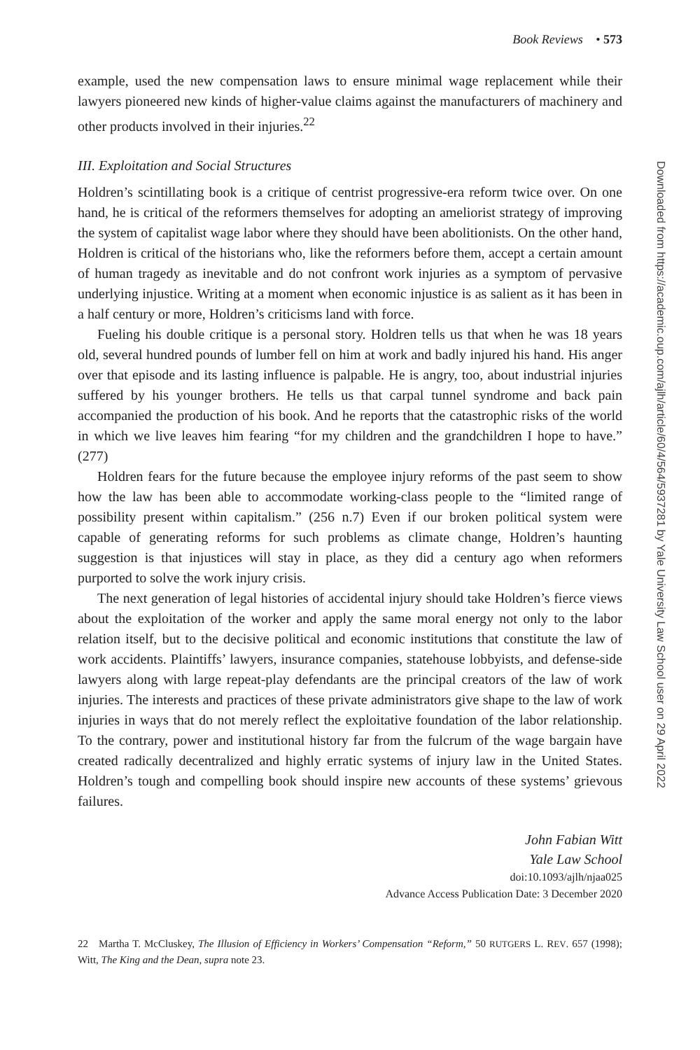Book Reviews • 573
example, used the new compensation laws to ensure minimal wage replacement while their lawyers pioneered new kinds of higher-value claims against the manufacturers of machinery and other products involved in their injuries.<sup>22</sup>
III. Exploitation and Social Structures
Holdren’s scintillating book is a critique of centrist progressive-era reform twice over. On one hand, he is critical of the reformers themselves for adopting an ameliorist strategy of improving the system of capitalist wage labor where they should have been abolitionists. On the other hand, Holdren is critical of the historians who, like the reformers before them, accept a certain amount of human tragedy as inevitable and do not confront work injuries as a symptom of pervasive underlying injustice. Writing at a moment when economic injustice is as salient as it has been in a half century or more, Holdren’s criticisms land with force.
Fueling his double critique is a personal story. Holdren tells us that when he was 18 years old, several hundred pounds of lumber fell on him at work and badly injured his hand. His anger over that episode and its lasting influence is palpable. He is angry, too, about industrial injuries suffered by his younger brothers. He tells us that carpal tunnel syndrome and back pain accompanied the production of his book. And he reports that the catastrophic risks of the world in which we live leaves him fearing “for my children and the grandchildren I hope to have.” (277)
Holdren fears for the future because the employee injury reforms of the past seem to show how the law has been able to accommodate working-class people to the “limited range of possibility present within capitalism.” (256 n.7) Even if our broken political system were capable of generating reforms for such problems as climate change, Holdren’s haunting suggestion is that injustices will stay in place, as they did a century ago when reformers purported to solve the work injury crisis.
The next generation of legal histories of accidental injury should take Holdren’s fierce views about the exploitation of the worker and apply the same moral energy not only to the labor relation itself, but to the decisive political and economic institutions that constitute the law of work accidents. Plaintiffs’ lawyers, insurance companies, statehouse lobbyists, and defense-side lawyers along with large repeat-play defendants are the principal creators of the law of work injuries. The interests and practices of these private administrators give shape to the law of work injuries in ways that do not merely reflect the exploitative foundation of the labor relationship. To the contrary, power and institutional history far from the fulcrum of the wage bargain have created radically decentralized and highly erratic systems of injury law in the United States. Holdren’s tough and compelling book should inspire new accounts of these systems’ grievous failures.
John Fabian Witt
Yale Law School
doi:10.1093/ajlh/njaa025
Advance Access Publication Date: 3 December 2020
22 Martha T. McCluskey, The Illusion of Efficiency in Workers’ Compensation “Reform,” 50 RUTGERS L. REV. 657 (1998); Witt, The King and the Dean, supra note 23.
Downloaded from https://academic.oup.com/ajlh/article/60/4/564/5937281 by Yale University Law School user on 29 April 2022